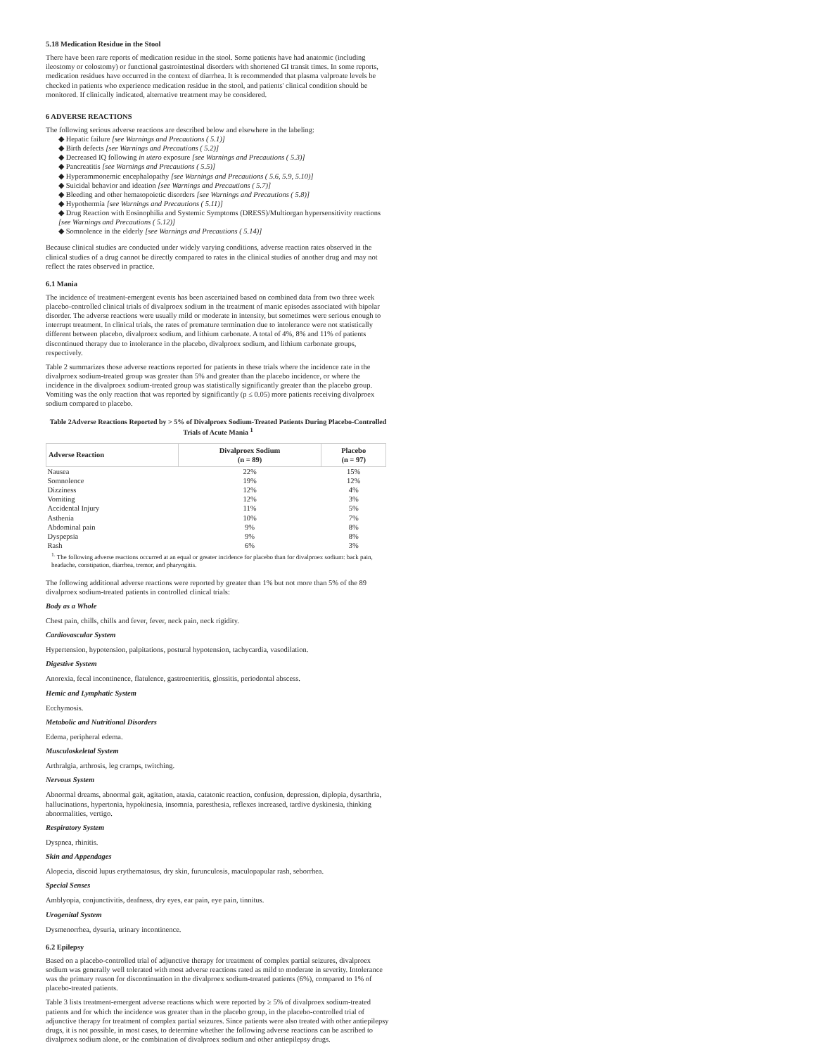5.18 Medication Residue in the Stool
There have been rare reports of medication residue in the stool. Some patients have had anatomic (including ileostomy or colostomy) or functional gastrointestinal disorders with shortened GI transit times. In some reports, medication residues have occurred in the context of diarrhea. It is recommended that plasma valproate levels be checked in patients who experience medication residue in the stool, and patients' clinical condition should be monitored. If clinically indicated, alternative treatment may be considered.
6 ADVERSE REACTIONS
The following serious adverse reactions are described below and elsewhere in the labeling:
◆ Hepatic failure [see Warnings and Precautions ( 5.1)]
◆ Birth defects [see Warnings and Precautions ( 5.2)]
◆ Decreased IQ following in utero exposure [see Warnings and Precautions ( 5.3)]
◆ Pancreatitis [see Warnings and Precautions ( 5.5)]
◆ Hyperammonemic encephalopathy [see Warnings and Precautions ( 5.6, 5.9, 5.10)]
◆ Suicidal behavior and ideation [see Warnings and Precautions ( 5.7)]
◆ Bleeding and other hematopoietic disorders [see Warnings and Precautions ( 5.8)]
◆ Hypothermia [see Warnings and Precautions ( 5.11)]
◆ Drug Reaction with Eosinophilia and Systemic Symptoms (DRESS)/Multiorgan hypersensitivity reactions [see Warnings and Precautions ( 5.12)]
◆ Somnolence in the elderly [see Warnings and Precautions ( 5.14)]
Because clinical studies are conducted under widely varying conditions, adverse reaction rates observed in the clinical studies of a drug cannot be directly compared to rates in the clinical studies of another drug and may not reflect the rates observed in practice.
6.1 Mania
The incidence of treatment-emergent events has been ascertained based on combined data from two three week placebo-controlled clinical trials of divalproex sodium in the treatment of manic episodes associated with bipolar disorder. The adverse reactions were usually mild or moderate in intensity, but sometimes were serious enough to interrupt treatment. In clinical trials, the rates of premature termination due to intolerance were not statistically different between placebo, divalproex sodium, and lithium carbonate. A total of 4%, 8% and 11% of patients discontinued therapy due to intolerance in the placebo, divalproex sodium, and lithium carbonate groups, respectively.
Table 2 summarizes those adverse reactions reported for patients in these trials where the incidence rate in the divalproex sodium-treated group was greater than 5% and greater than the placebo incidence, or where the incidence in the divalproex sodium-treated group was statistically significantly greater than the placebo group. Vomiting was the only reaction that was reported by significantly (p ≤ 0.05) more patients receiving divalproex sodium compared to placebo.
Table 2Adverse Reactions Reported by > 5% of Divalproex Sodium-Treated Patients During Placebo-Controlled Trials of Acute Mania <sup>1</sup>
| Adverse Reaction | Divalproex Sodium (n = 89) | Placebo (n = 97) |
| --- | --- | --- |
| Nausea | 22% | 15% |
| Somnolence | 19% | 12% |
| Dizziness | 12% | 4% |
| Vomiting | 12% | 3% |
| Accidental Injury | 11% | 5% |
| Asthenia | 10% | 7% |
| Abdominal pain | 9% | 8% |
| Dyspepsia | 9% | 8% |
| Rash | 6% | 3% |
<sup>1.</sup> The following adverse reactions occurred at an equal or greater incidence for placebo than for divalproex sodium: back pain, headache, constipation, diarrhea, tremor, and pharyngitis.
The following additional adverse reactions were reported by greater than 1% but not more than 5% of the 89 divalproex sodium-treated patients in controlled clinical trials:
Body as a Whole
Chest pain, chills, chills and fever, fever, neck pain, neck rigidity.
Cardiovascular System
Hypertension, hypotension, palpitations, postural hypotension, tachycardia, vasodilation.
Digestive System
Anorexia, fecal incontinence, flatulence, gastroenteritis, glossitis, periodontal abscess.
Hemic and Lymphatic System
Ecchymosis.
Metabolic and Nutritional Disorders
Edema, peripheral edema.
Musculoskeletal System
Arthralgia, arthrosis, leg cramps, twitching.
Nervous System
Abnormal dreams, abnormal gait, agitation, ataxia, catatonic reaction, confusion, depression, diplopia, dysarthria, hallucinations, hypertonia, hypokinesia, insomnia, paresthesia, reflexes increased, tardive dyskinesia, thinking abnormalities, vertigo.
Respiratory System
Dyspnea, rhinitis.
Skin and Appendages
Alopecia, discoid lupus erythematosus, dry skin, furunculosis, maculopapular rash, seborrhea.
Special Senses
Amblyopia, conjunctivitis, deafness, dry eyes, ear pain, eye pain, tinnitus.
Urogenital System
Dysmenorrhea, dysuria, urinary incontinence.
6.2 Epilepsy
Based on a placebo-controlled trial of adjunctive therapy for treatment of complex partial seizures, divalproex sodium was generally well tolerated with most adverse reactions rated as mild to moderate in severity. Intolerance was the primary reason for discontinuation in the divalproex sodium-treated patients (6%), compared to 1% of placebo-treated patients.
Table 3 lists treatment-emergent adverse reactions which were reported by ≥ 5% of divalproex sodium-treated patients and for which the incidence was greater than in the placebo group, in the placebo-controlled trial of adjunctive therapy for treatment of complex partial seizures. Since patients were also treated with other antiepilepsy drugs, it is not possible, in most cases, to determine whether the following adverse reactions can be ascribed to divalproex sodium alone, or the combination of divalproex sodium and other antiepilepsy drugs.